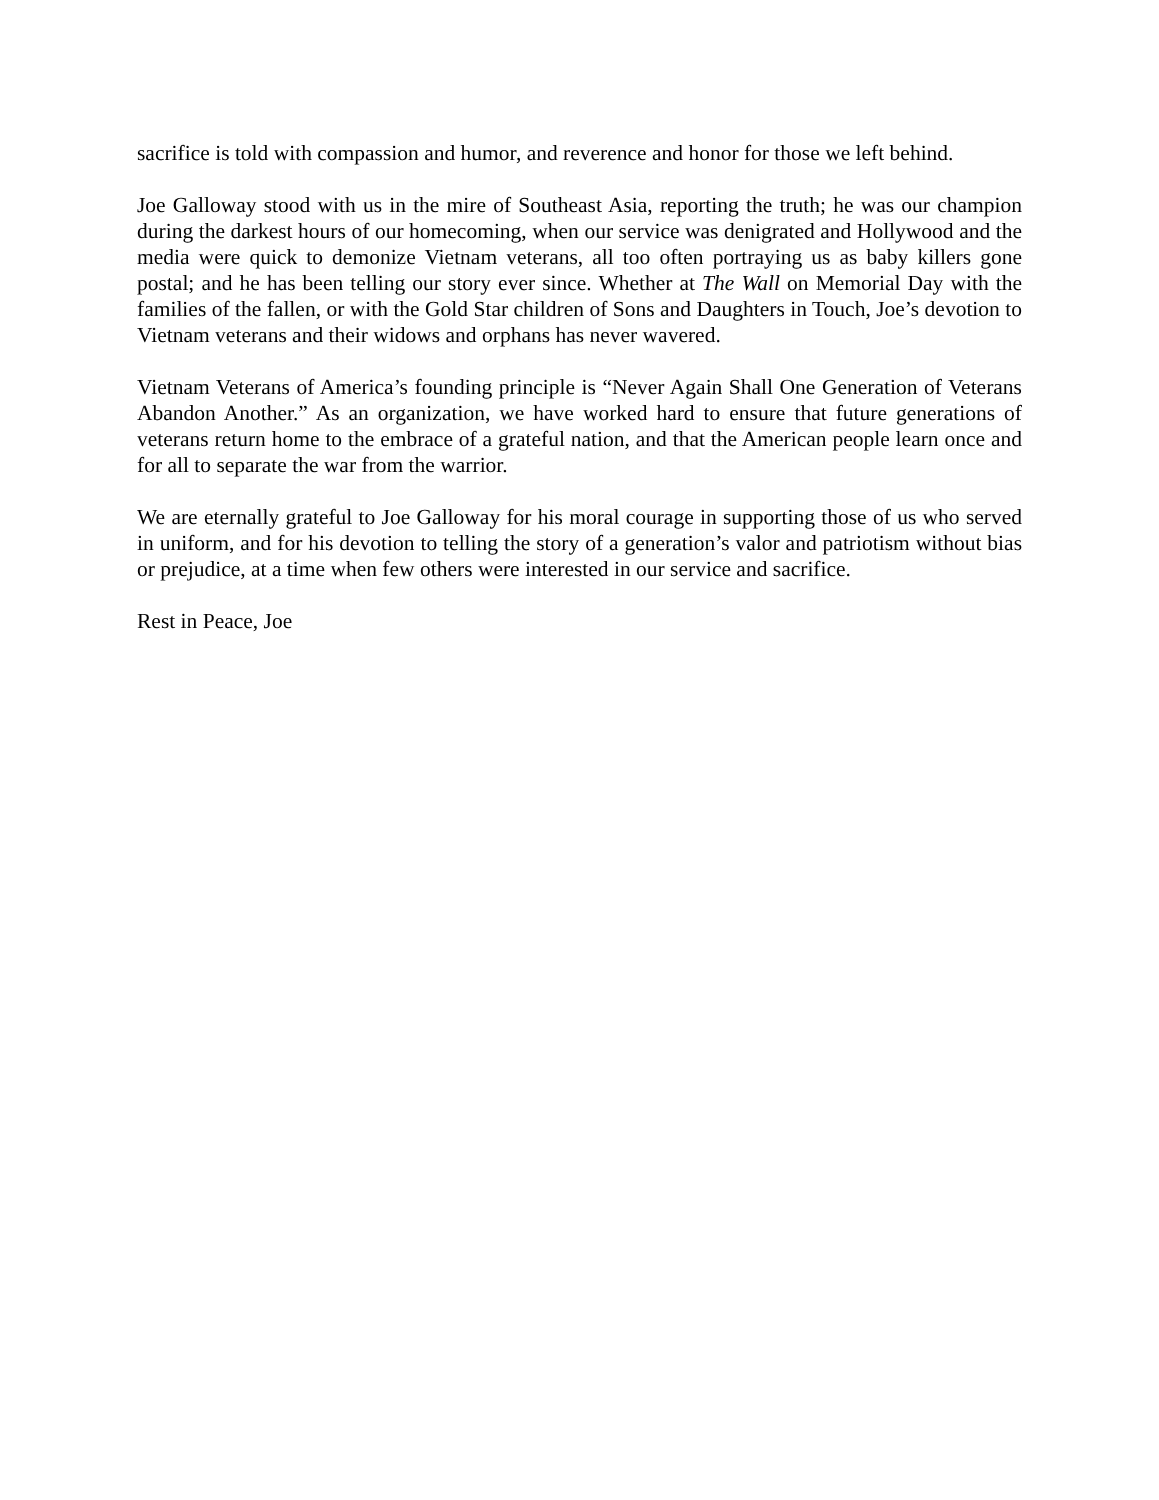sacrifice is told with compassion and humor, and reverence and honor for those we left behind.
Joe Galloway stood with us in the mire of Southeast Asia, reporting the truth; he was our champion during the darkest hours of our homecoming, when our service was denigrated and Hollywood and the media were quick to demonize Vietnam veterans, all too often portraying us as baby killers gone postal; and he has been telling our story ever since. Whether at The Wall on Memorial Day with the families of the fallen, or with the Gold Star children of Sons and Daughters in Touch, Joe’s devotion to Vietnam veterans and their widows and orphans has never wavered.
Vietnam Veterans of America’s founding principle is “Never Again Shall One Generation of Veterans Abandon Another.” As an organization, we have worked hard to ensure that future generations of veterans return home to the embrace of a grateful nation, and that the American people learn once and for all to separate the war from the warrior.
We are eternally grateful to Joe Galloway for his moral courage in supporting those of us who served in uniform, and for his devotion to telling the story of a generation’s valor and patriotism without bias or prejudice, at a time when few others were interested in our service and sacrifice.
Rest in Peace, Joe